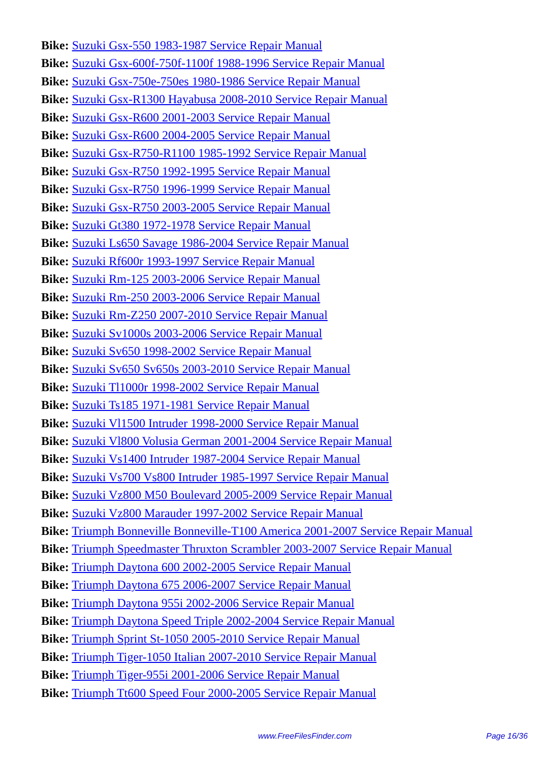Bike: Suzuki Gsx-550 1983-1987 Service Repair Manual
Bike: Suzuki Gsx-600f-750f-1100f 1988-1996 Service Repair Manual
Bike: Suzuki Gsx-750e-750es 1980-1986 Service Repair Manual
Bike: Suzuki Gsx-R1300 Hayabusa 2008-2010 Service Repair Manual
Bike: Suzuki Gsx-R600 2001-2003 Service Repair Manual
Bike: Suzuki Gsx-R600 2004-2005 Service Repair Manual
Bike: Suzuki Gsx-R750-R1100 1985-1992 Service Repair Manual
Bike: Suzuki Gsx-R750 1992-1995 Service Repair Manual
Bike: Suzuki Gsx-R750 1996-1999 Service Repair Manual
Bike: Suzuki Gsx-R750 2003-2005 Service Repair Manual
Bike: Suzuki Gt380 1972-1978 Service Repair Manual
Bike: Suzuki Ls650 Savage 1986-2004 Service Repair Manual
Bike: Suzuki Rf600r 1993-1997 Service Repair Manual
Bike: Suzuki Rm-125 2003-2006 Service Repair Manual
Bike: Suzuki Rm-250 2003-2006 Service Repair Manual
Bike: Suzuki Rm-Z250 2007-2010 Service Repair Manual
Bike: Suzuki Sv1000s 2003-2006 Service Repair Manual
Bike: Suzuki Sv650 1998-2002 Service Repair Manual
Bike: Suzuki Sv650 Sv650s 2003-2010 Service Repair Manual
Bike: Suzuki Tl1000r 1998-2002 Service Repair Manual
Bike: Suzuki Ts185 1971-1981 Service Repair Manual
Bike: Suzuki Vl1500 Intruder 1998-2000 Service Repair Manual
Bike: Suzuki Vl800 Volusia German 2001-2004 Service Repair Manual
Bike: Suzuki Vs1400 Intruder 1987-2004 Service Repair Manual
Bike: Suzuki Vs700 Vs800 Intruder 1985-1997 Service Repair Manual
Bike: Suzuki Vz800 M50 Boulevard 2005-2009 Service Repair Manual
Bike: Suzuki Vz800 Marauder 1997-2002 Service Repair Manual
Bike: Triumph Bonneville Bonneville-T100 America 2001-2007 Service Repair Manual
Bike: Triumph Speedmaster Thruxton Scrambler 2003-2007 Service Repair Manual
Bike: Triumph Daytona 600 2002-2005 Service Repair Manual
Bike: Triumph Daytona 675 2006-2007 Service Repair Manual
Bike: Triumph Daytona 955i 2002-2006 Service Repair Manual
Bike: Triumph Daytona Speed Triple 2002-2004 Service Repair Manual
Bike: Triumph Sprint St-1050 2005-2010 Service Repair Manual
Bike: Triumph Tiger-1050 Italian 2007-2010 Service Repair Manual
Bike: Triumph Tiger-955i 2001-2006 Service Repair Manual
Bike: Triumph Tt600 Speed Four 2000-2005 Service Repair Manual
www.FreeFilesFinder.com Page 16/36